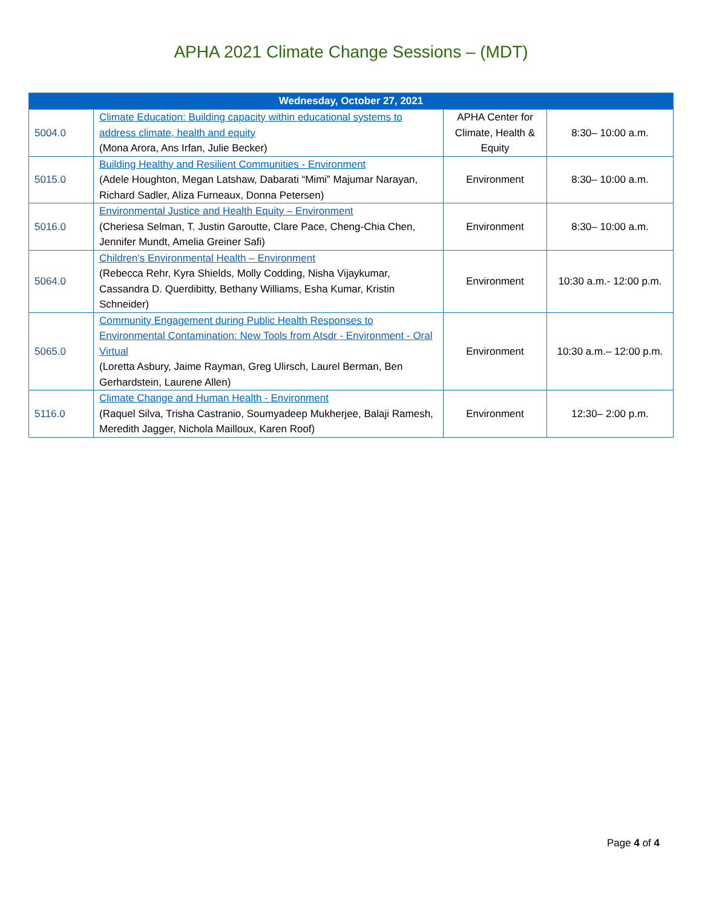APHA 2021 Climate Change Sessions – (MDT)
| Wednesday, October 27, 2021 | | | |
| --- | --- | --- | --- |
| 5004.0 | Climate Education: Building capacity within educational systems to address climate, health and equity (Mona Arora, Ans Irfan, Julie Becker) | APHA Center for Climate, Health & Equity | 8:30– 10:00 a.m. |
| 5015.0 | Building Healthy and Resilient Communities - Environment (Adele Houghton, Megan Latshaw, Dabarati “Mimi” Majumar Narayan, Richard Sadler, Aliza Furneaux, Donna Petersen) | Environment | 8:30– 10:00 a.m. |
| 5016.0 | Environmental Justice and Health Equity – Environment (Cheriesa Selman, T. Justin Garoutte, Clare Pace, Cheng-Chia Chen, Jennifer Mundt, Amelia Greiner Safi) | Environment | 8:30– 10:00 a.m. |
| 5064.0 | Children’s Environmental Health – Environment (Rebecca Rehr, Kyra Shields, Molly Codding, Nisha Vijaykumar, Cassandra D. Querdibitty, Bethany Williams, Esha Kumar, Kristin Schneider) | Environment | 10:30 a.m.- 12:00 p.m. |
| 5065.0 | Community Engagement during Public Health Responses to Environmental Contamination: New Tools from Atsdr - Environment - Oral Virtual (Loretta Asbury, Jaime Rayman, Greg Ulirsch, Laurel Berman, Ben Gerhardstein, Laurene Allen) | Environment | 10:30 a.m.– 12:00 p.m. |
| 5116.0 | Climate Change and Human Health - Environment (Raquel Silva, Trisha Castranio, Soumyadeep Mukherjee, Balaji Ramesh, Meredith Jagger, Nichola Mailloux, Karen Roof) | Environment | 12:30– 2:00 p.m. |
Page 4 of 4